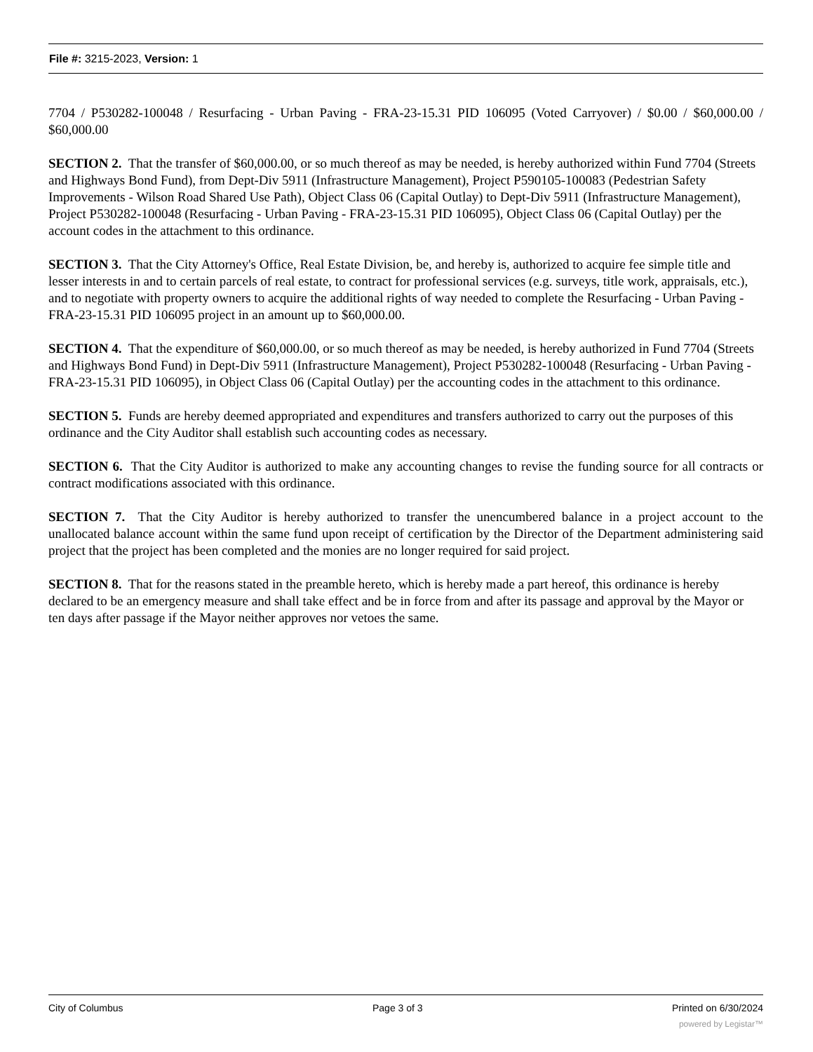File #: 3215-2023, Version: 1
7704 / P530282-100048 / Resurfacing - Urban Paving - FRA-23-15.31 PID 106095 (Voted Carryover) / $0.00 / $60,000.00 / $60,000.00
SECTION 2. That the transfer of $60,000.00, or so much thereof as may be needed, is hereby authorized within Fund 7704 (Streets and Highways Bond Fund), from Dept-Div 5911 (Infrastructure Management), Project P590105-100083 (Pedestrian Safety Improvements - Wilson Road Shared Use Path), Object Class 06 (Capital Outlay) to Dept-Div 5911 (Infrastructure Management), Project P530282-100048 (Resurfacing - Urban Paving - FRA-23-15.31 PID 106095), Object Class 06 (Capital Outlay) per the account codes in the attachment to this ordinance.
SECTION 3. That the City Attorney's Office, Real Estate Division, be, and hereby is, authorized to acquire fee simple title and lesser interests in and to certain parcels of real estate, to contract for professional services (e.g. surveys, title work, appraisals, etc.), and to negotiate with property owners to acquire the additional rights of way needed to complete the Resurfacing - Urban Paving - FRA-23-15.31 PID 106095 project in an amount up to $60,000.00.
SECTION 4. That the expenditure of $60,000.00, or so much thereof as may be needed, is hereby authorized in Fund 7704 (Streets and Highways Bond Fund) in Dept-Div 5911 (Infrastructure Management), Project P530282-100048 (Resurfacing - Urban Paving - FRA-23-15.31 PID 106095), in Object Class 06 (Capital Outlay) per the accounting codes in the attachment to this ordinance.
SECTION 5. Funds are hereby deemed appropriated and expenditures and transfers authorized to carry out the purposes of this ordinance and the City Auditor shall establish such accounting codes as necessary.
SECTION 6. That the City Auditor is authorized to make any accounting changes to revise the funding source for all contracts or contract modifications associated with this ordinance.
SECTION 7. That the City Auditor is hereby authorized to transfer the unencumbered balance in a project account to the unallocated balance account within the same fund upon receipt of certification by the Director of the Department administering said project that the project has been completed and the monies are no longer required for said project.
SECTION 8. That for the reasons stated in the preamble hereto, which is hereby made a part hereof, this ordinance is hereby declared to be an emergency measure and shall take effect and be in force from and after its passage and approval by the Mayor or ten days after passage if the Mayor neither approves nor vetoes the same.
City of Columbus Page 3 of 3 Printed on 6/30/2024
powered by Legistar™